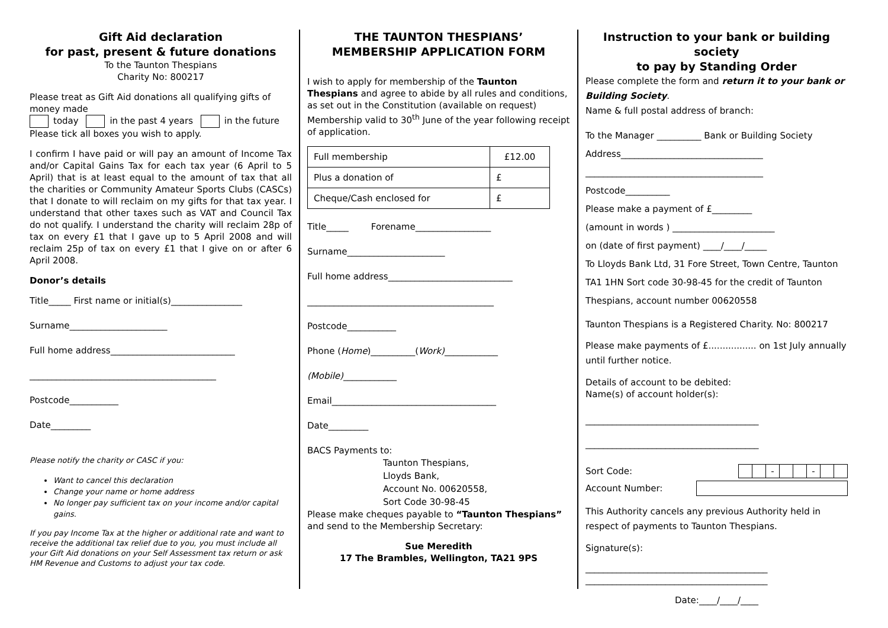Gift Aid declaration
for past, present & future donations
To the Taunton Thespians
Charity No: 800217
Please treat as Gift Aid donations all qualifying gifts of money made
today in the past 4 years in the future
Please tick all boxes you wish to apply.
I confirm I have paid or will pay an amount of Income Tax and/or Capital Gains Tax for each tax year (6 April to 5 April) that is at least equal to the amount of tax that all the charities or Community Amateur Sports Clubs (CASCs) that I donate to will reclaim on my gifts for that tax year. I understand that other taxes such as VAT and Council Tax do not qualify. I understand the charity will reclaim 28p of tax on every £1 that I gave up to 5 April 2008 and will reclaim 25p of tax on every £1 that I give on or after 6 April 2008.
Donor’s details
Title_____ First name or initial(s)________________
Surname______________________
Full home address____________________________
__________________________________________
Postcode___________
Date_________
Please notify the charity or CASC if you:
Want to cancel this declaration
Change your name or home address
No longer pay sufficient tax on your income and/or capital gains.
If you pay Income Tax at the higher or additional rate and want to receive the additional tax relief due to you, you must include all your Gift Aid donations on your Self Assessment tax return or ask HM Revenue and Customs to adjust your tax code.
THE TAUNTON THESPIANS’
MEMBERSHIP APPLICATION FORM
I wish to apply for membership of the Taunton Thespians and agree to abide by all rules and conditions, as set out in the Constitution (available on request)
Membership valid to 30<sup>th</sup> June of the year following receipt of application.
| Full membership | £12.00 |
| Plus a donation of | £ |
| Cheque/Cash enclosed for | £ |
Title_____ Forename_________________
Surname______________________
Full home address____________________________
__________________________________________
Postcode___________
Phone (Home)__________(Work)____________
(Mobile)____________
Email_____________________________________
Date_________
BACS Payments to:
Taunton Thespians,
Lloyds Bank,
Account No. 00620558,
Sort Code 30-98-45
Please make cheques payable to “Taunton Thespians” and send to the Membership Secretary:
Sue Meredith
17 The Brambles, Wellington, TA21 9PS
Instruction to your bank or building society
to pay by Standing Order
Please complete the form and return it to your bank or Building Society.
Name & full postal address of branch:
To the Manager __________ Bank or Building Society
Address________________________________
________________________________________
Postcode__________
Please make a payment of £_________
(amount in words ) _______________________
on (date of first payment) ____/____/_____
To Lloyds Bank Ltd, 31 Fore Street, Town Centre, Taunton TA1 1HN Sort code 30-98-45 for the credit of Taunton Thespians, account number 00620558
Taunton Thespians is a Registered Charity. No: 800217
Please make payments of £................. on 1st July annually until further notice.
Details of account to be debited:
Name(s) of account holder(s):
_______________________________________
_______________________________________
Sort Code:
| | | - | | | - | | |
Account Number:
This Authority cancels any previous Authority held in respect of payments to Taunton Thespians.
Signature(s):
_________________________________________
_________________________________________
Date:____/____/____